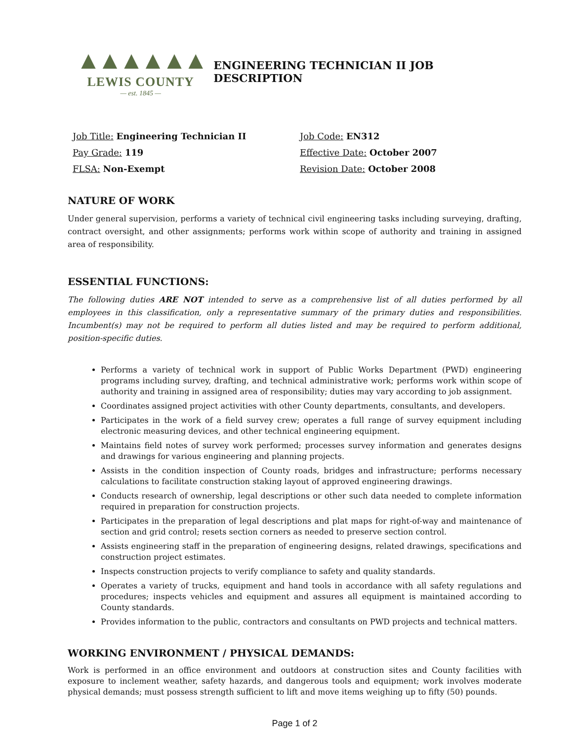▲▲▲▲▲▲
LEWIS COUNTY
— est. 1845 —
ENGINEERING TECHNICIAN II JOB DESCRIPTION
Job Title: Engineering Technician II
Job Code: EN312
Pay Grade: 119
Effective Date: October 2007
FLSA: Non-Exempt
Revision Date: October 2008
NATURE OF WORK
Under general supervision, performs a variety of technical civil engineering tasks including surveying, drafting, contract oversight, and other assignments; performs work within scope of authority and training in assigned area of responsibility.
ESSENTIAL FUNCTIONS:
The following duties ARE NOT intended to serve as a comprehensive list of all duties performed by all employees in this classification, only a representative summary of the primary duties and responsibilities. Incumbent(s) may not be required to perform all duties listed and may be required to perform additional, position-specific duties.
Performs a variety of technical work in support of Public Works Department (PWD) engineering programs including survey, drafting, and technical administrative work; performs work within scope of authority and training in assigned area of responsibility; duties may vary according to job assignment.
Coordinates assigned project activities with other County departments, consultants, and developers.
Participates in the work of a field survey crew; operates a full range of survey equipment including electronic measuring devices, and other technical engineering equipment.
Maintains field notes of survey work performed; processes survey information and generates designs and drawings for various engineering and planning projects.
Assists in the condition inspection of County roads, bridges and infrastructure; performs necessary calculations to facilitate construction staking layout of approved engineering drawings.
Conducts research of ownership, legal descriptions or other such data needed to complete information required in preparation for construction projects.
Participates in the preparation of legal descriptions and plat maps for right-of-way and maintenance of section and grid control; resets section corners as needed to preserve section control.
Assists engineering staff in the preparation of engineering designs, related drawings, specifications and construction project estimates.
Inspects construction projects to verify compliance to safety and quality standards.
Operates a variety of trucks, equipment and hand tools in accordance with all safety regulations and procedures; inspects vehicles and equipment and assures all equipment is maintained according to County standards.
Provides information to the public, contractors and consultants on PWD projects and technical matters.
WORKING ENVIRONMENT / PHYSICAL DEMANDS:
Work is performed in an office environment and outdoors at construction sites and County facilities with exposure to inclement weather, safety hazards, and dangerous tools and equipment; work involves moderate physical demands; must possess strength sufficient to lift and move items weighing up to fifty (50) pounds.
Page 1 of 2